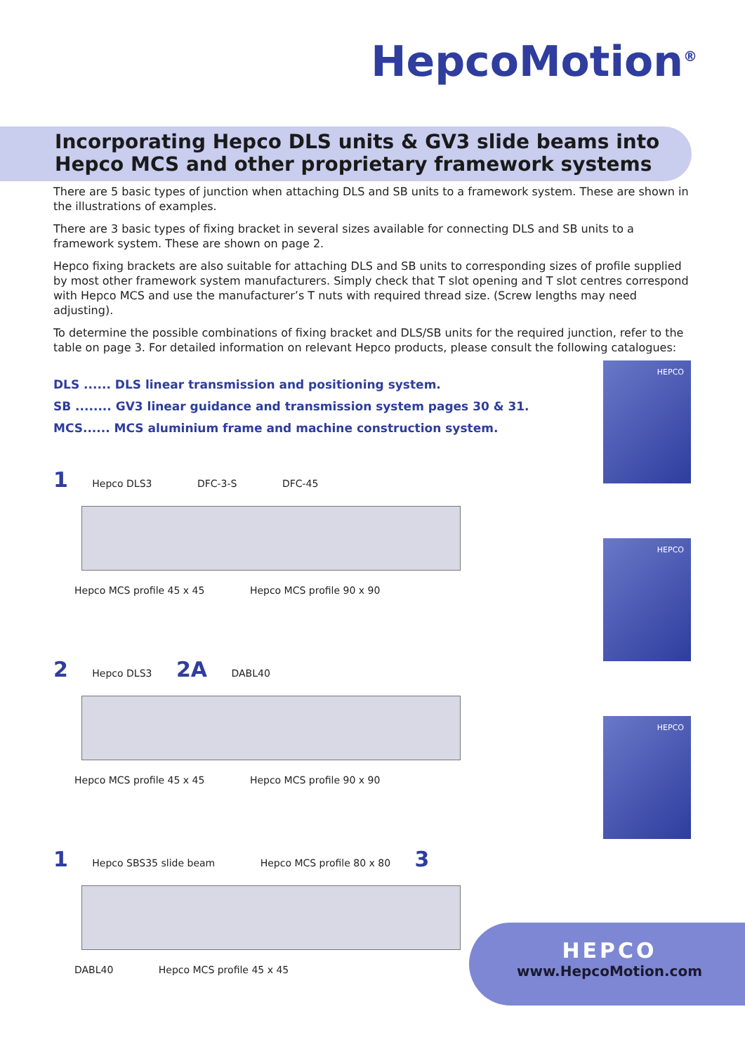HepcoMotion<sup>®</sup>
Incorporating Hepco DLS units & GV3 slide beams into Hepco MCS and other proprietary framework systems
There are 5 basic types of junction when attaching DLS and SB units to a framework system. These are shown in the illustrations of examples.
There are 3 basic types of fixing bracket in several sizes available for connecting DLS and SB units to a framework system. These are shown on page 2.
Hepco fixing brackets are also suitable for attaching DLS and SB units to corresponding sizes of profile supplied by most other framework system manufacturers. Simply check that T slot opening and T slot centres correspond with Hepco MCS and use the manufacturer’s T nuts with required thread size. (Screw lengths may need adjusting).
To determine the possible combinations of fixing bracket and DLS/SB units for the required junction, refer to the table on page 3. For detailed information on relevant Hepco products, please consult the following catalogues:
DLS ...... DLS linear transmission and positioning system.
SB ........ GV3 linear guidance and transmission system pages 30 & 31.
MCS...... MCS aluminium frame and machine construction system.
1 Hepco DLS3 DFC-3-S DFC-45 Hepco MCS profile 45 x 45 Hepco MCS profile 90 x 90
2 Hepco DLS3 2A DABL40 Hepco MCS profile 45 x 45 Hepco MCS profile 90 x 90
1 Hepco SBS35 slide beam Hepco MCS profile 80 x 80 3
DABL40 Hepco MCS profile 45 x 45
HEPCO
HEPCO
HEPCO
HEPCO
www.HepcoMotion.com